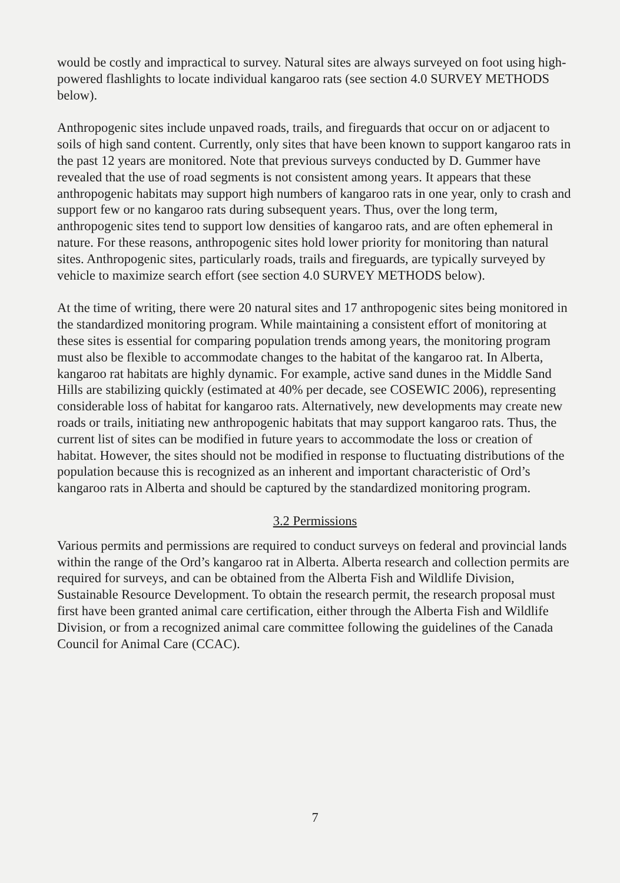would be costly and impractical to survey. Natural sites are always surveyed on foot using high-powered flashlights to locate individual kangaroo rats (see section 4.0 SURVEY METHODS below).
Anthropogenic sites include unpaved roads, trails, and fireguards that occur on or adjacent to soils of high sand content. Currently, only sites that have been known to support kangaroo rats in the past 12 years are monitored. Note that previous surveys conducted by D. Gummer have revealed that the use of road segments is not consistent among years. It appears that these anthropogenic habitats may support high numbers of kangaroo rats in one year, only to crash and support few or no kangaroo rats during subsequent years. Thus, over the long term, anthropogenic sites tend to support low densities of kangaroo rats, and are often ephemeral in nature. For these reasons, anthropogenic sites hold lower priority for monitoring than natural sites. Anthropogenic sites, particularly roads, trails and fireguards, are typically surveyed by vehicle to maximize search effort (see section 4.0 SURVEY METHODS below).
At the time of writing, there were 20 natural sites and 17 anthropogenic sites being monitored in the standardized monitoring program. While maintaining a consistent effort of monitoring at these sites is essential for comparing population trends among years, the monitoring program must also be flexible to accommodate changes to the habitat of the kangaroo rat. In Alberta, kangaroo rat habitats are highly dynamic. For example, active sand dunes in the Middle Sand Hills are stabilizing quickly (estimated at 40% per decade, see COSEWIC 2006), representing considerable loss of habitat for kangaroo rats. Alternatively, new developments may create new roads or trails, initiating new anthropogenic habitats that may support kangaroo rats. Thus, the current list of sites can be modified in future years to accommodate the loss or creation of habitat. However, the sites should not be modified in response to fluctuating distributions of the population because this is recognized as an inherent and important characteristic of Ord’s kangaroo rats in Alberta and should be captured by the standardized monitoring program.
3.2 Permissions
Various permits and permissions are required to conduct surveys on federal and provincial lands within the range of the Ord’s kangaroo rat in Alberta. Alberta research and collection permits are required for surveys, and can be obtained from the Alberta Fish and Wildlife Division, Sustainable Resource Development. To obtain the research permit, the research proposal must first have been granted animal care certification, either through the Alberta Fish and Wildlife Division, or from a recognized animal care committee following the guidelines of the Canada Council for Animal Care (CCAC).
7